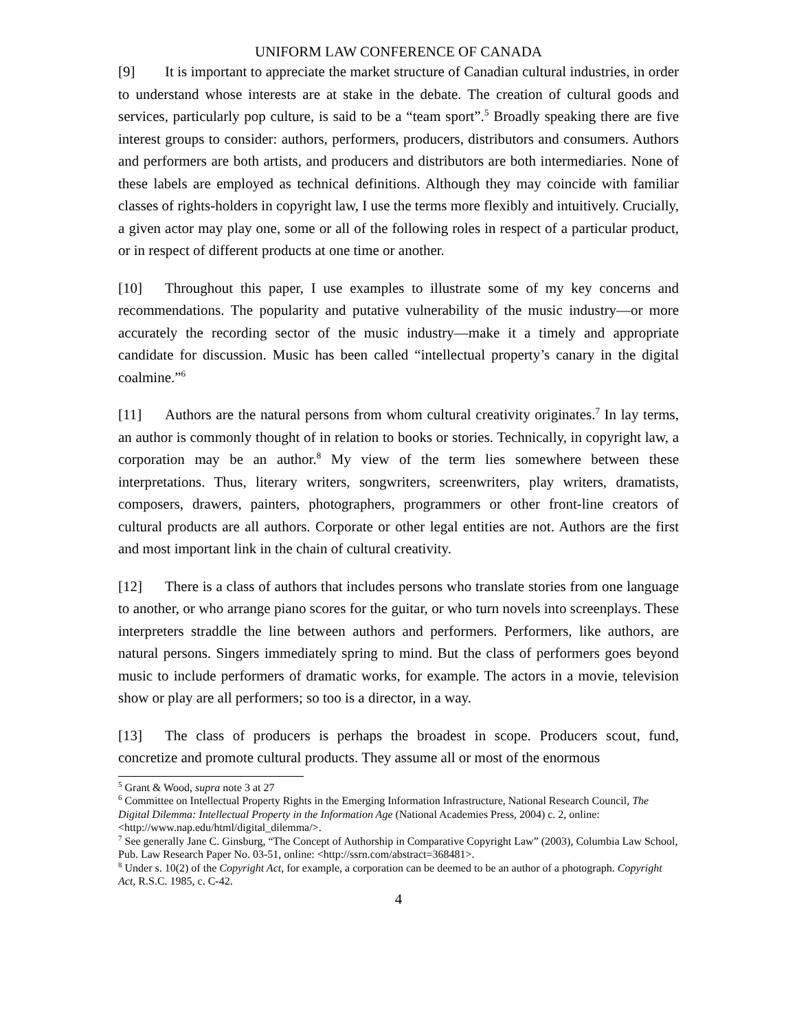UNIFORM LAW CONFERENCE OF CANADA
[9] It is important to appreciate the market structure of Canadian cultural industries, in order to understand whose interests are at stake in the debate. The creation of cultural goods and services, particularly pop culture, is said to be a “team sport”.<sup>5</sup> Broadly speaking there are five interest groups to consider: authors, performers, producers, distributors and consumers. Authors and performers are both artists, and producers and distributors are both intermediaries. None of these labels are employed as technical definitions. Although they may coincide with familiar classes of rights-holders in copyright law, I use the terms more flexibly and intuitively. Crucially, a given actor may play one, some or all of the following roles in respect of a particular product, or in respect of different products at one time or another.
[10] Throughout this paper, I use examples to illustrate some of my key concerns and recommendations. The popularity and putative vulnerability of the music industry—or more accurately the recording sector of the music industry—make it a timely and appropriate candidate for discussion. Music has been called “intellectual property’s canary in the digital coalmine.”<sup>6</sup>
[11] Authors are the natural persons from whom cultural creativity originates.<sup>7</sup> In lay terms, an author is commonly thought of in relation to books or stories. Technically, in copyright law, a corporation may be an author.<sup>8</sup> My view of the term lies somewhere between these interpretations. Thus, literary writers, songwriters, screenwriters, play writers, dramatists, composers, drawers, painters, photographers, programmers or other front-line creators of cultural products are all authors. Corporate or other legal entities are not. Authors are the first and most important link in the chain of cultural creativity.
[12] There is a class of authors that includes persons who translate stories from one language to another, or who arrange piano scores for the guitar, or who turn novels into screenplays. These interpreters straddle the line between authors and performers. Performers, like authors, are natural persons. Singers immediately spring to mind. But the class of performers goes beyond music to include performers of dramatic works, for example. The actors in a movie, television show or play are all performers; so too is a director, in a way.
[13] The class of producers is perhaps the broadest in scope. Producers scout, fund, concretize and promote cultural products. They assume all or most of the enormous
<sup>5</sup> Grant & Wood, supra note 3 at 27
<sup>6</sup> Committee on Intellectual Property Rights in the Emerging Information Infrastructure, National Research Council, The Digital Dilemma: Intellectual Property in the Information Age (National Academies Press, 2004) c. 2, online: <http://www.nap.edu/html/digital_dilemma/>.
<sup>7</sup> See generally Jane C. Ginsburg, “The Concept of Authorship in Comparative Copyright Law” (2003), Columbia Law School, Pub. Law Research Paper No. 03-51, online: <http://ssrn.com/abstract=368481>.
<sup>8</sup> Under s. 10(2) of the Copyright Act, for example, a corporation can be deemed to be an author of a photograph. Copyright Act, R.S.C. 1985, c. C-42.
4